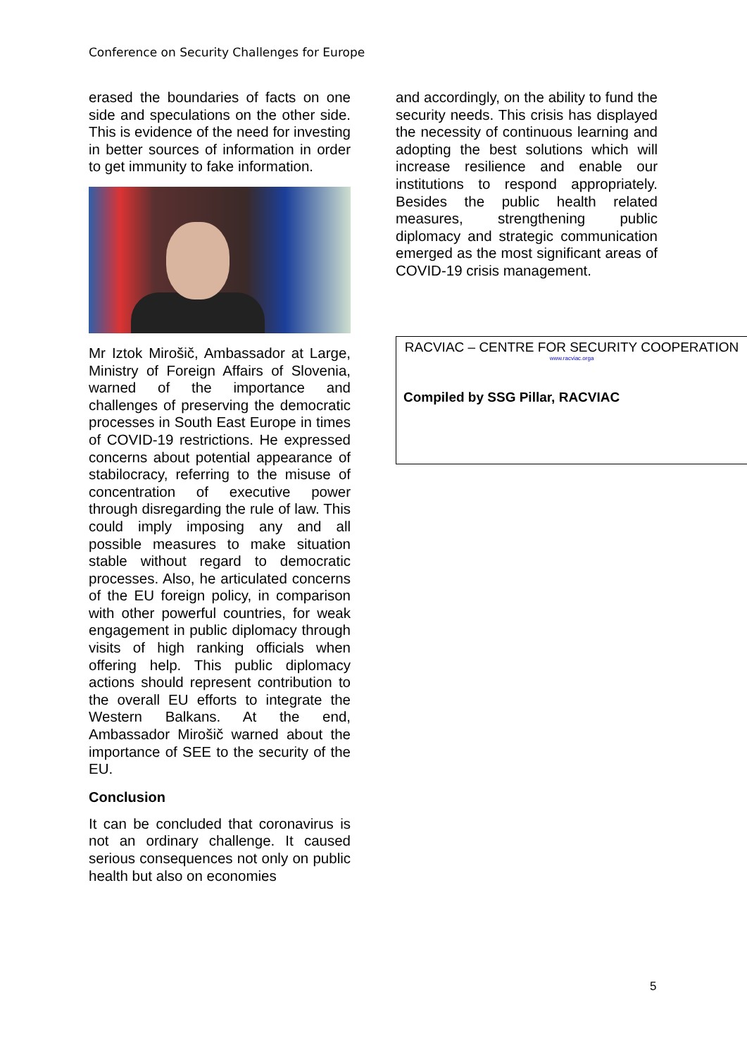Conference on Security Challenges for Europe
erased the boundaries of facts on one side and speculations on the other side. This is evidence of the need for investing in better sources of information in order to get immunity to fake information.
Mr Iztok Mirošič, Ambassador at Large, Ministry of Foreign Affairs of Slovenia, warned of the importance and challenges of preserving the democratic processes in South East Europe in times of COVID-19 restrictions. He expressed concerns about potential appearance of stabilocracy, referring to the misuse of concentration of executive power through disregarding the rule of law. This could imply imposing any and all possible measures to make situation stable without regard to democratic processes. Also, he articulated concerns of the EU foreign policy, in comparison with other powerful countries, for weak engagement in public diplomacy through visits of high ranking officials when offering help. This public diplomacy actions should represent contribution to the overall EU efforts to integrate the Western Balkans. At the end, Ambassador Mirošič warned about the importance of SEE to the security of the EU.
Conclusion
It can be concluded that coronavirus is not an ordinary challenge. It caused serious consequences not only on public health but also on economies
and accordingly, on the ability to fund the security needs. This crisis has displayed the necessity of continuous learning and adopting the best solutions which will increase resilience and enable our institutions to respond appropriately. Besides the public health related measures, strengthening public diplomacy and strategic communication emerged as the most significant areas of COVID-19 crisis management.
RACVIAC – CENTRE FOR SECURITY COOPERATION
www.racviac.orga
Compiled by SSG Pillar, RACVIAC
5